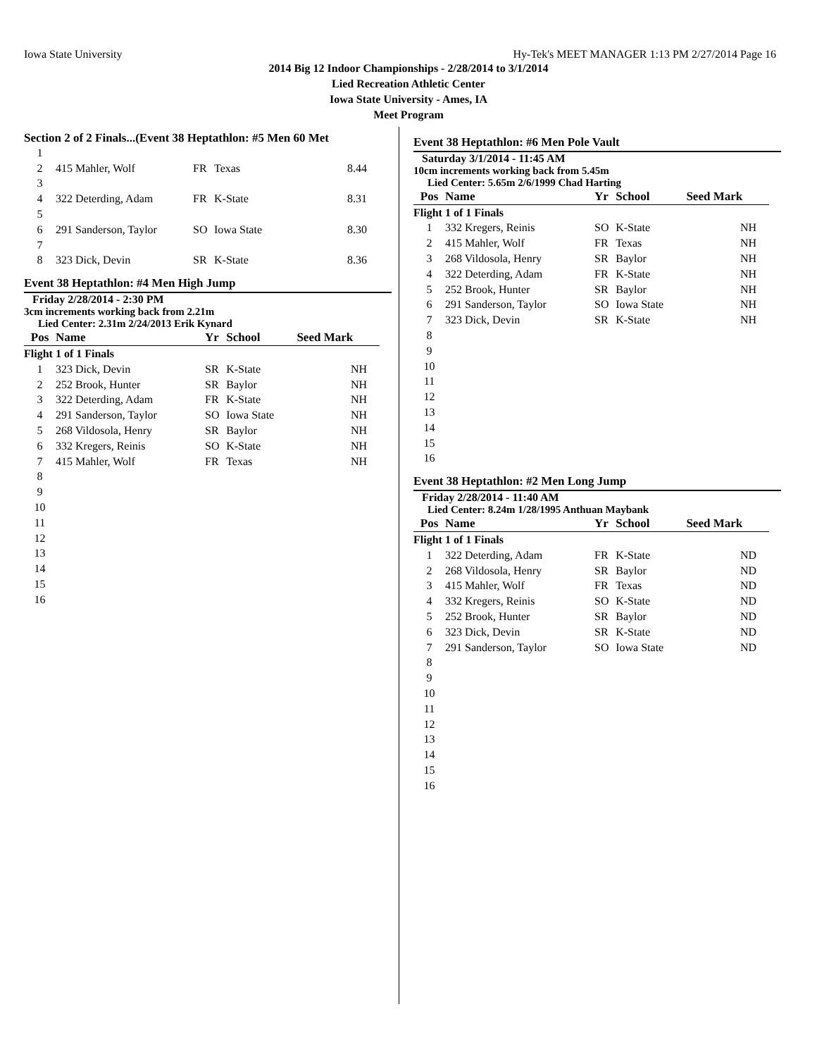Iowa State University Hy-Tek's MEET MANAGER 1:13 PM 2/27/2014 Page 16
2014 Big 12 Indoor Championships - 2/28/2014 to 3/1/2014
Lied Recreation Athletic Center
Iowa State University - Ames, IA
Meet Program
Section 2 of 2 Finals...(Event 38 Heptathlon: #5 Men 60 Met
| 1 | | | | |
| 2 | 415 Mahler, Wolf | FR | Texas | 8.44 |
| 3 | | | | |
| 4 | 322 Deterding, Adam | FR | K-State | 8.31 |
| 5 | | | | |
| 6 | 291 Sanderson, Taylor | SO | Iowa State | 8.30 |
| 7 | | | | |
| 8 | 323 Dick, Devin | SR | K-State | 8.36 |
Event 38 Heptathlon: #4 Men High Jump
Friday 2/28/2014 - 2:30 PM
3cm increments working back from 2.21m
Lied Center: 2.31m 2/24/2013 Erik Kynard
| Pos | Name | Yr | School | Seed Mark |
| --- | --- | --- | --- | --- |
| Flight 1 of 1 Finals | | | | |
| 1 | 323 Dick, Devin | SR | K-State | NH |
| 2 | 252 Brook, Hunter | SR | Baylor | NH |
| 3 | 322 Deterding, Adam | FR | K-State | NH |
| 4 | 291 Sanderson, Taylor | SO | Iowa State | NH |
| 5 | 268 Vildosola, Henry | SR | Baylor | NH |
| 6 | 332 Kregers, Reinis | SO | K-State | NH |
| 7 | 415 Mahler, Wolf | FR | Texas | NH |
| 8 | | | | |
| 9 | | | | |
| 10 | | | | |
| 11 | | | | |
| 12 | | | | |
| 13 | | | | |
| 14 | | | | |
| 15 | | | | |
| 16 | | | | |
Event 38 Heptathlon: #6 Men Pole Vault
Saturday 3/1/2014 - 11:45 AM
10cm increments working back from 5.45m
Lied Center: 5.65m 2/6/1999 Chad Harting
| Pos | Name | Yr | School | Seed Mark |
| --- | --- | --- | --- | --- |
| Flight 1 of 1 Finals | | | | |
| 1 | 332 Kregers, Reinis | SO | K-State | NH |
| 2 | 415 Mahler, Wolf | FR | Texas | NH |
| 3 | 268 Vildosola, Henry | SR | Baylor | NH |
| 4 | 322 Deterding, Adam | FR | K-State | NH |
| 5 | 252 Brook, Hunter | SR | Baylor | NH |
| 6 | 291 Sanderson, Taylor | SO | Iowa State | NH |
| 7 | 323 Dick, Devin | SR | K-State | NH |
| 8 | | | | |
| 9 | | | | |
| 10 | | | | |
| 11 | | | | |
| 12 | | | | |
| 13 | | | | |
| 14 | | | | |
| 15 | | | | |
| 16 | | | | |
Event 38 Heptathlon: #2 Men Long Jump
Friday 2/28/2014 - 11:40 AM
Lied Center: 8.24m 1/28/1995 Anthuan Maybank
| Pos | Name | Yr | School | Seed Mark |
| --- | --- | --- | --- | --- |
| Flight 1 of 1 Finals | | | | |
| 1 | 322 Deterding, Adam | FR | K-State | ND |
| 2 | 268 Vildosola, Henry | SR | Baylor | ND |
| 3 | 415 Mahler, Wolf | FR | Texas | ND |
| 4 | 332 Kregers, Reinis | SO | K-State | ND |
| 5 | 252 Brook, Hunter | SR | Baylor | ND |
| 6 | 323 Dick, Devin | SR | K-State | ND |
| 7 | 291 Sanderson, Taylor | SO | Iowa State | ND |
| 8 | | | | |
| 9 | | | | |
| 10 | | | | |
| 11 | | | | |
| 12 | | | | |
| 13 | | | | |
| 14 | | | | |
| 15 | | | | |
| 16 | | | | |